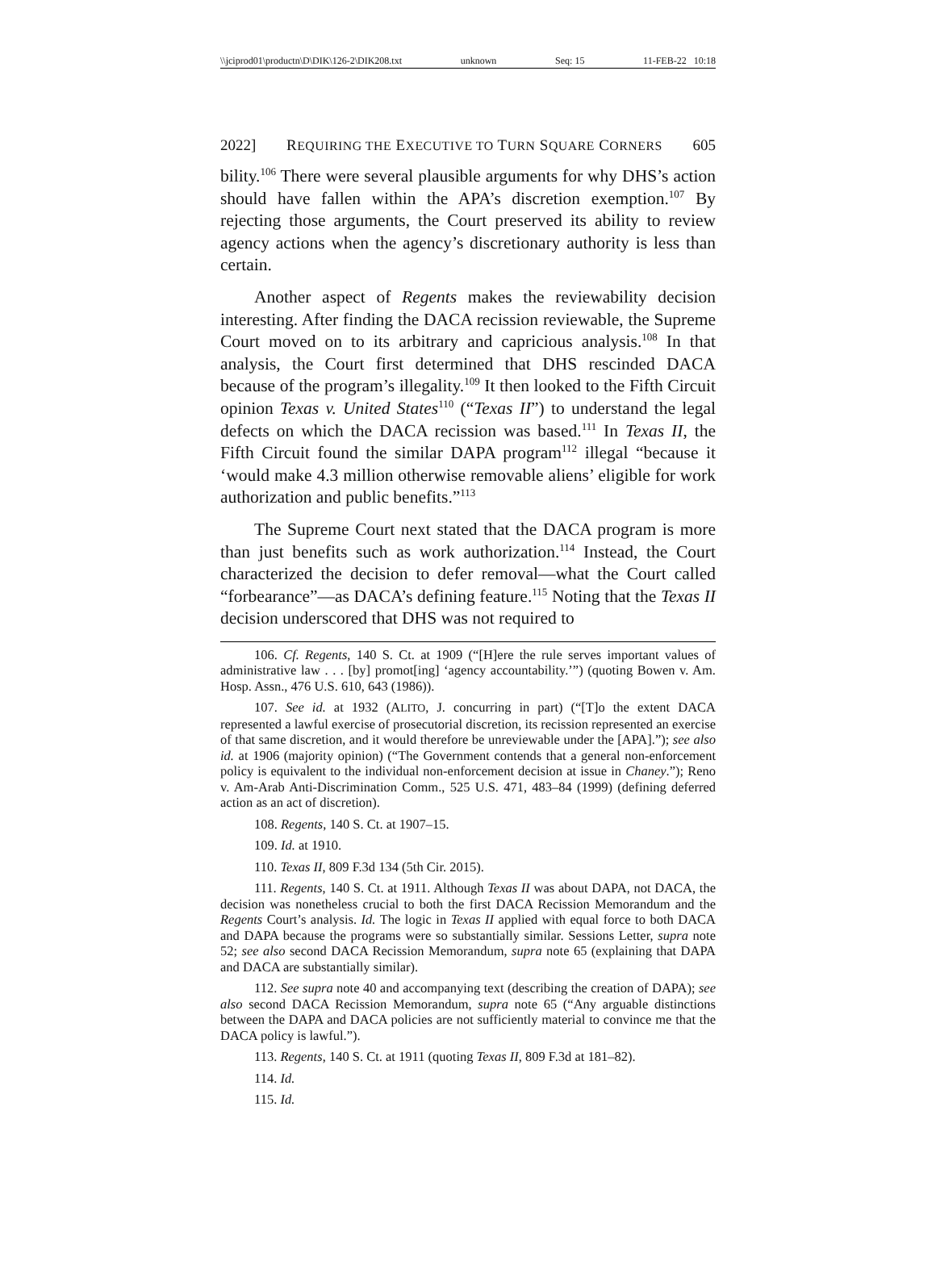\\jciprod01\productn\D\DIK\126-2\DIK208.txt unknown Seq: 15 11-FEB-22 10:18
2022] REQUIRING THE EXECUTIVE TO TURN SQUARE CORNERS 605
bility.<sup>106</sup> There were several plausible arguments for why DHS’s action should have fallen within the APA’s discretion exemption.<sup>107</sup> By rejecting those arguments, the Court preserved its ability to review agency actions when the agency’s discretionary authority is less than certain.
Another aspect of Regents makes the reviewability decision interesting. After finding the DACA recission reviewable, the Supreme Court moved on to its arbitrary and capricious analysis.<sup>108</sup> In that analysis, the Court first determined that DHS rescinded DACA because of the program’s illegality.<sup>109</sup> It then looked to the Fifth Circuit opinion Texas v. United States<sup>110</sup> (“Texas II”) to understand the legal defects on which the DACA recission was based.<sup>111</sup> In Texas II, the Fifth Circuit found the similar DAPA program<sup>112</sup> illegal “because it ‘would make 4.3 million otherwise removable aliens’ eligible for work authorization and public benefits.”<sup>113</sup>
The Supreme Court next stated that the DACA program is more than just benefits such as work authorization.<sup>114</sup> Instead, the Court characterized the decision to defer removal—what the Court called “forbearance”—as DACA’s defining feature.<sup>115</sup> Noting that the Texas II decision underscored that DHS was not required to
106. Cf. Regents, 140 S. Ct. at 1909 (“[H]ere the rule serves important values of administrative law . . . [by] promot[ing] ‘agency accountability.’”) (quoting Bowen v. Am. Hosp. Assn., 476 U.S. 610, 643 (1986)).
107. See id. at 1932 (ALITO, J. concurring in part) (“[T]o the extent DACA represented a lawful exercise of prosecutorial discretion, its recission represented an exercise of that same discretion, and it would therefore be unreviewable under the [APA].”); see also id. at 1906 (majority opinion) (“The Government contends that a general non-enforcement policy is equivalent to the individual non-enforcement decision at issue in Chaney.”); Reno v. Am-Arab Anti-Discrimination Comm., 525 U.S. 471, 483–84 (1999) (defining deferred action as an act of discretion).
108. Regents, 140 S. Ct. at 1907–15.
109. Id. at 1910.
110. Texas II, 809 F.3d 134 (5th Cir. 2015).
111. Regents, 140 S. Ct. at 1911. Although Texas II was about DAPA, not DACA, the decision was nonetheless crucial to both the first DACA Recission Memorandum and the Regents Court’s analysis. Id. The logic in Texas II applied with equal force to both DACA and DAPA because the programs were so substantially similar. Sessions Letter, supra note 52; see also second DACA Recission Memorandum, supra note 65 (explaining that DAPA and DACA are substantially similar).
112. See supra note 40 and accompanying text (describing the creation of DAPA); see also second DACA Recission Memorandum, supra note 65 (“Any arguable distinctions between the DAPA and DACA policies are not sufficiently material to convince me that the DACA policy is lawful.”).
113. Regents, 140 S. Ct. at 1911 (quoting Texas II, 809 F.3d at 181–82).
114. Id.
115. Id.